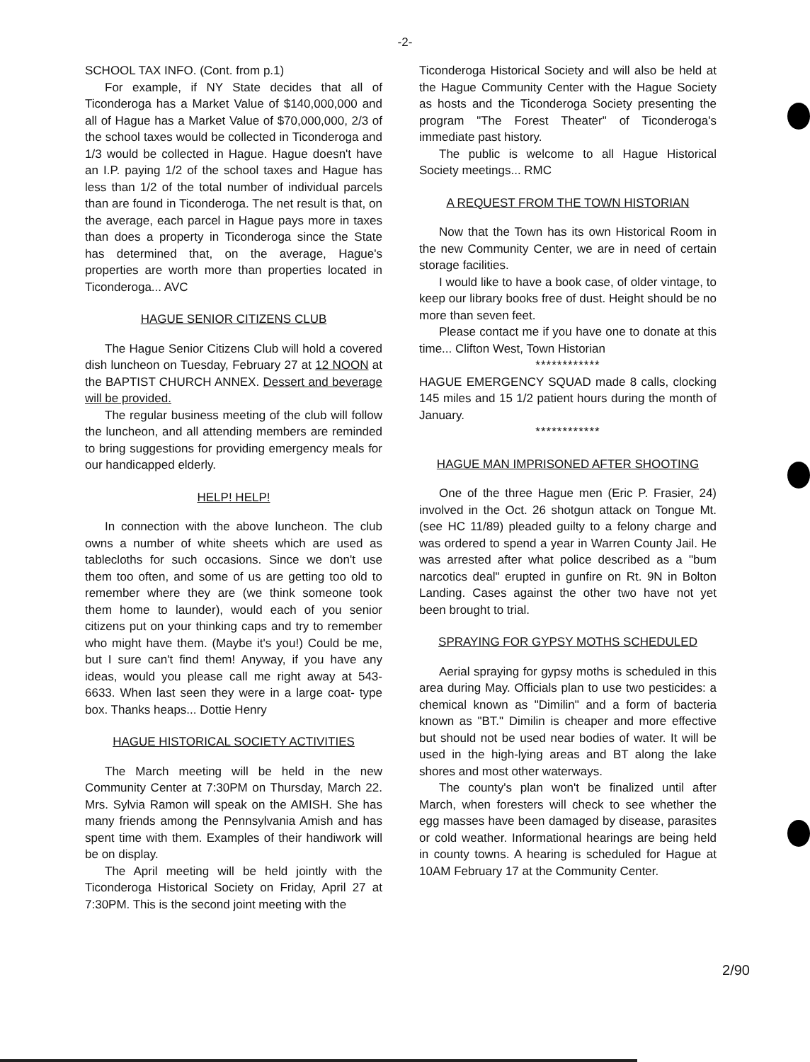-2-
SCHOOL TAX INFO. (Cont. from p.1)
For example, if NY State decides that all of Ticonderoga has a Market Value of $140,000,000 and all of Hague has a Market Value of $70,000,000, 2/3 of the school taxes would be collected in Ticonderoga and 1/3 would be collected in Hague. Hague doesn't have an I.P. paying 1/2 of the school taxes and Hague has less than 1/2 of the total number of individual parcels than are found in Ticonderoga. The net result is that, on the average, each parcel in Hague pays more in taxes than does a property in Ticonderoga since the State has determined that, on the average, Hague's properties are worth more than properties located in Ticonderoga... AVC
HAGUE SENIOR CITIZENS CLUB
The Hague Senior Citizens Club will hold a covered dish luncheon on Tuesday, February 27 at 12 NOON at the BAPTIST CHURCH ANNEX. Dessert and beverage will be provided.
The regular business meeting of the club will follow the luncheon, and all attending members are reminded to bring suggestions for providing emergency meals for our handicapped elderly.
HELP! HELP!
In connection with the above luncheon. The club owns a number of white sheets which are used as tablecloths for such occasions. Since we don't use them too often, and some of us are getting too old to remember where they are (we think someone took them home to launder), would each of you senior citizens put on your thinking caps and try to remember who might have them. (Maybe it's you!) Could be me, but I sure can't find them! Anyway, if you have any ideas, would you please call me right away at 543-6633. When last seen they were in a large coat- type box. Thanks heaps... Dottie Henry
HAGUE HISTORICAL SOCIETY ACTIVITIES
The March meeting will be held in the new Community Center at 7:30PM on Thursday, March 22. Mrs. Sylvia Ramon will speak on the AMISH. She has many friends among the Pennsylvania Amish and has spent time with them. Examples of their handiwork will be on display.
The April meeting will be held jointly with the Ticonderoga Historical Society on Friday, April 27 at 7:30PM. This is the second joint meeting with the
Ticonderoga Historical Society and will also be held at the Hague Community Center with the Hague Society as hosts and the Ticonderoga Society presenting the program "The Forest Theater" of Ticonderoga's immediate past history.
The public is welcome to all Hague Historical Society meetings... RMC
A REQUEST FROM THE TOWN HISTORIAN
Now that the Town has its own Historical Room in the new Community Center, we are in need of certain storage facilities.
I would like to have a book case, of older vintage, to keep our library books free of dust. Height should be no more than seven feet.
Please contact me if you have one to donate at this time... Clifton West, Town Historian
************
HAGUE EMERGENCY SQUAD made 8 calls, clocking 145 miles and 15 1/2 patient hours during the month of January.
************
HAGUE MAN IMPRISONED AFTER SHOOTING
One of the three Hague men (Eric P. Frasier, 24) involved in the Oct. 26 shotgun attack on Tongue Mt. (see HC 11/89) pleaded guilty to a felony charge and was ordered to spend a year in Warren County Jail. He was arrested after what police described as a "bum narcotics deal" erupted in gunfire on Rt. 9N in Bolton Landing. Cases against the other two have not yet been brought to trial.
SPRAYING FOR GYPSY MOTHS SCHEDULED
Aerial spraying for gypsy moths is scheduled in this area during May. Officials plan to use two pesticides: a chemical known as "Dimilin" and a form of bacteria known as "BT." Dimilin is cheaper and more effective but should not be used near bodies of water. It will be used in the high-lying areas and BT along the lake shores and most other waterways.
The county's plan won't be finalized until after March, when foresters will check to see whether the egg masses have been damaged by disease, parasites or cold weather. Informational hearings are being held in county towns. A hearing is scheduled for Hague at 10AM February 17 at the Community Center.
2/90